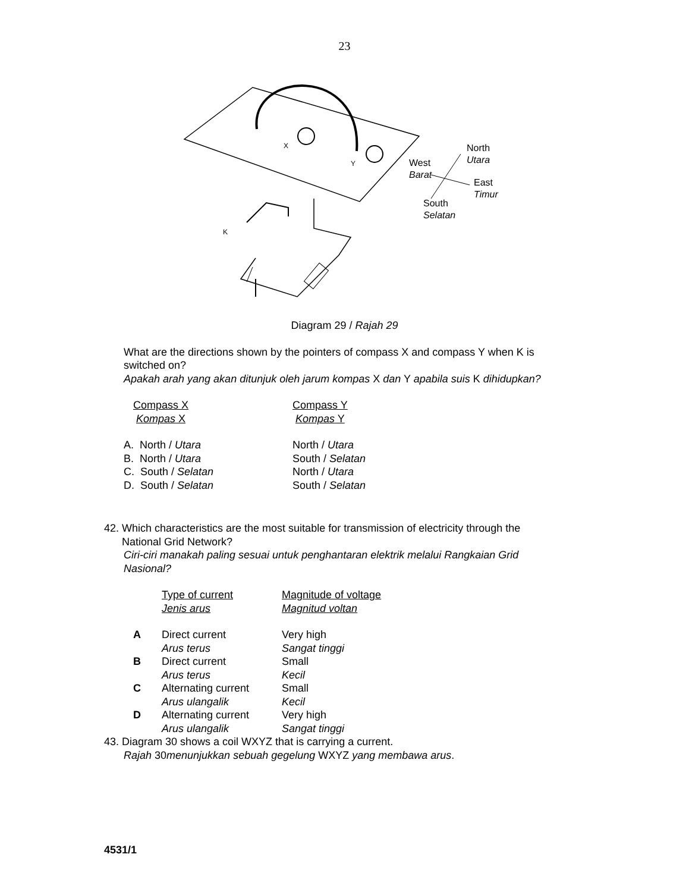23
X
Y
K
North
Utara
West
Barat
East
Timur
South
Selatan
Diagram 29 / Rajah 29
What are the directions shown by the pointers of compass X and compass Y when K is switched on?
Apakah arah yang akan ditunjuk oleh jarum kompas X dan Y apabila suis K dihidupkan?
| Compass X Kompas X | Compass Y Kompas Y |
| A. North / Utara B. North / Utara C. South / Selatan D. South / Selatan | North / Utara South / Selatan North / Utara South / Selatan |
42. Which characteristics are the most suitable for transmission of electricity through the
National Grid Network?
Ciri-ciri manakah paling sesuai untuk penghantaran elektrik melalui Rangkaian Grid
Nasional?
| | Type of current Jenis arus | Magnitude of voltage Magnitud voltan |
| A | Direct current Arus terus | Very high Sangat tinggi |
| B | Direct current Arus terus | Small Kecil |
| C | Alternating current Arus ulangalik | Small Kecil |
| D | Alternating current Arus ulangalik | Very high Sangat tinggi |
43. Diagram 30 shows a coil WXYZ that is carrying a current.
Rajah 30menunjukkan sebuah gegelung WXYZ yang membawa arus.
4531/1